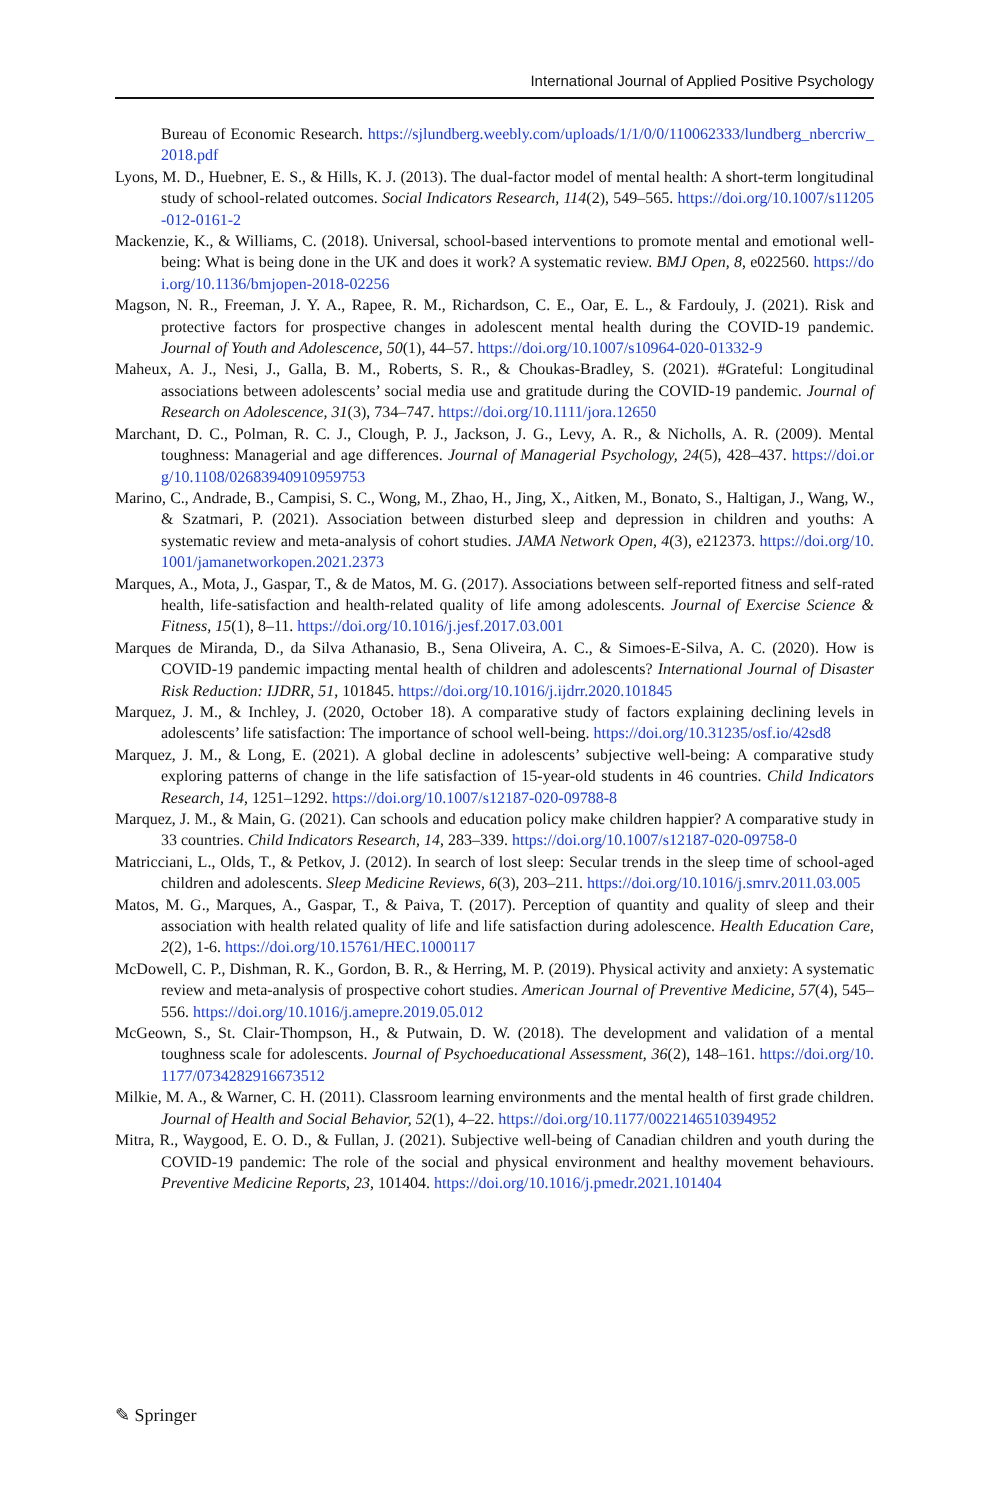International Journal of Applied Positive Psychology
Bureau of Economic Research. https://sjlundberg.weebly.com/uploads/1/1/0/0/110062333/lundberg_nbercriw_2018.pdf
Lyons, M. D., Huebner, E. S., & Hills, K. J. (2013). The dual-factor model of mental health: A short-term longitudinal study of school-related outcomes. Social Indicators Research, 114(2), 549–565. https://doi.org/10.1007/s11205-012-0161-2
Mackenzie, K., & Williams, C. (2018). Universal, school-based interventions to promote mental and emotional well-being: What is being done in the UK and does it work? A systematic review. BMJ Open, 8, e022560. https://doi.org/10.1136/bmjopen-2018-02256
Magson, N. R., Freeman, J. Y. A., Rapee, R. M., Richardson, C. E., Oar, E. L., & Fardouly, J. (2021). Risk and protective factors for prospective changes in adolescent mental health during the COVID-19 pandemic. Journal of Youth and Adolescence, 50(1), 44–57. https://doi.org/10.1007/s10964-020-01332-9
Maheux, A. J., Nesi, J., Galla, B. M., Roberts, S. R., & Choukas-Bradley, S. (2021). #Grateful: Longitudinal associations between adolescents’ social media use and gratitude during the COVID-19 pandemic. Journal of Research on Adolescence, 31(3), 734–747. https://doi.org/10.1111/jora.12650
Marchant, D. C., Polman, R. C. J., Clough, P. J., Jackson, J. G., Levy, A. R., & Nicholls, A. R. (2009). Mental toughness: Managerial and age differences. Journal of Managerial Psychology, 24(5), 428–437. https://doi.org/10.1108/02683940910959753
Marino, C., Andrade, B., Campisi, S. C., Wong, M., Zhao, H., Jing, X., Aitken, M., Bonato, S., Haltigan, J., Wang, W., & Szatmari, P. (2021). Association between disturbed sleep and depression in children and youths: A systematic review and meta-analysis of cohort studies. JAMA Network Open, 4(3), e212373. https://doi.org/10.1001/jamanetworkopen.2021.2373
Marques, A., Mota, J., Gaspar, T., & de Matos, M. G. (2017). Associations between self-reported fitness and self-rated health, life-satisfaction and health-related quality of life among adolescents. Journal of Exercise Science & Fitness, 15(1), 8–11. https://doi.org/10.1016/j.jesf.2017.03.001
Marques de Miranda, D., da Silva Athanasio, B., Sena Oliveira, A. C., & Simoes-E-Silva, A. C. (2020). How is COVID-19 pandemic impacting mental health of children and adolescents? International Journal of Disaster Risk Reduction: IJDRR, 51, 101845. https://doi.org/10.1016/j.ijdrr.2020.101845
Marquez, J. M., & Inchley, J. (2020, October 18). A comparative study of factors explaining declining levels in adolescents’ life satisfaction: The importance of school well-being. https://doi.org/10.31235/osf.io/42sd8
Marquez, J. M., & Long, E. (2021). A global decline in adolescents’ subjective well-being: A comparative study exploring patterns of change in the life satisfaction of 15-year-old students in 46 countries. Child Indicators Research, 14, 1251–1292. https://doi.org/10.1007/s12187-020-09788-8
Marquez, J. M., & Main, G. (2021). Can schools and education policy make children happier? A comparative study in 33 countries. Child Indicators Research, 14, 283–339. https://doi.org/10.1007/s12187-020-09758-0
Matricciani, L., Olds, T., & Petkov, J. (2012). In search of lost sleep: Secular trends in the sleep time of school-aged children and adolescents. Sleep Medicine Reviews, 6(3), 203–211. https://doi.org/10.1016/j.smrv.2011.03.005
Matos, M. G., Marques, A., Gaspar, T., & Paiva, T. (2017). Perception of quantity and quality of sleep and their association with health related quality of life and life satisfaction during adolescence. Health Education Care, 2(2), 1-6. https://doi.org/10.15761/HEC.1000117
McDowell, C. P., Dishman, R. K., Gordon, B. R., & Herring, M. P. (2019). Physical activity and anxiety: A systematic review and meta-analysis of prospective cohort studies. American Journal of Preventive Medicine, 57(4), 545–556. https://doi.org/10.1016/j.amepre.2019.05.012
McGeown, S., St. Clair-Thompson, H., & Putwain, D. W. (2018). The development and validation of a mental toughness scale for adolescents. Journal of Psychoeducational Assessment, 36(2), 148–161. https://doi.org/10.1177/0734282916673512
Milkie, M. A., & Warner, C. H. (2011). Classroom learning environments and the mental health of first grade children. Journal of Health and Social Behavior, 52(1), 4–22. https://doi.org/10.1177/0022146510394952
Mitra, R., Waygood, E. O. D., & Fullan, J. (2021). Subjective well-being of Canadian children and youth during the COVID-19 pandemic: The role of the social and physical environment and healthy movement behaviours. Preventive Medicine Reports, 23, 101404. https://doi.org/10.1016/j.pmedr.2021.101404
✎ Springer